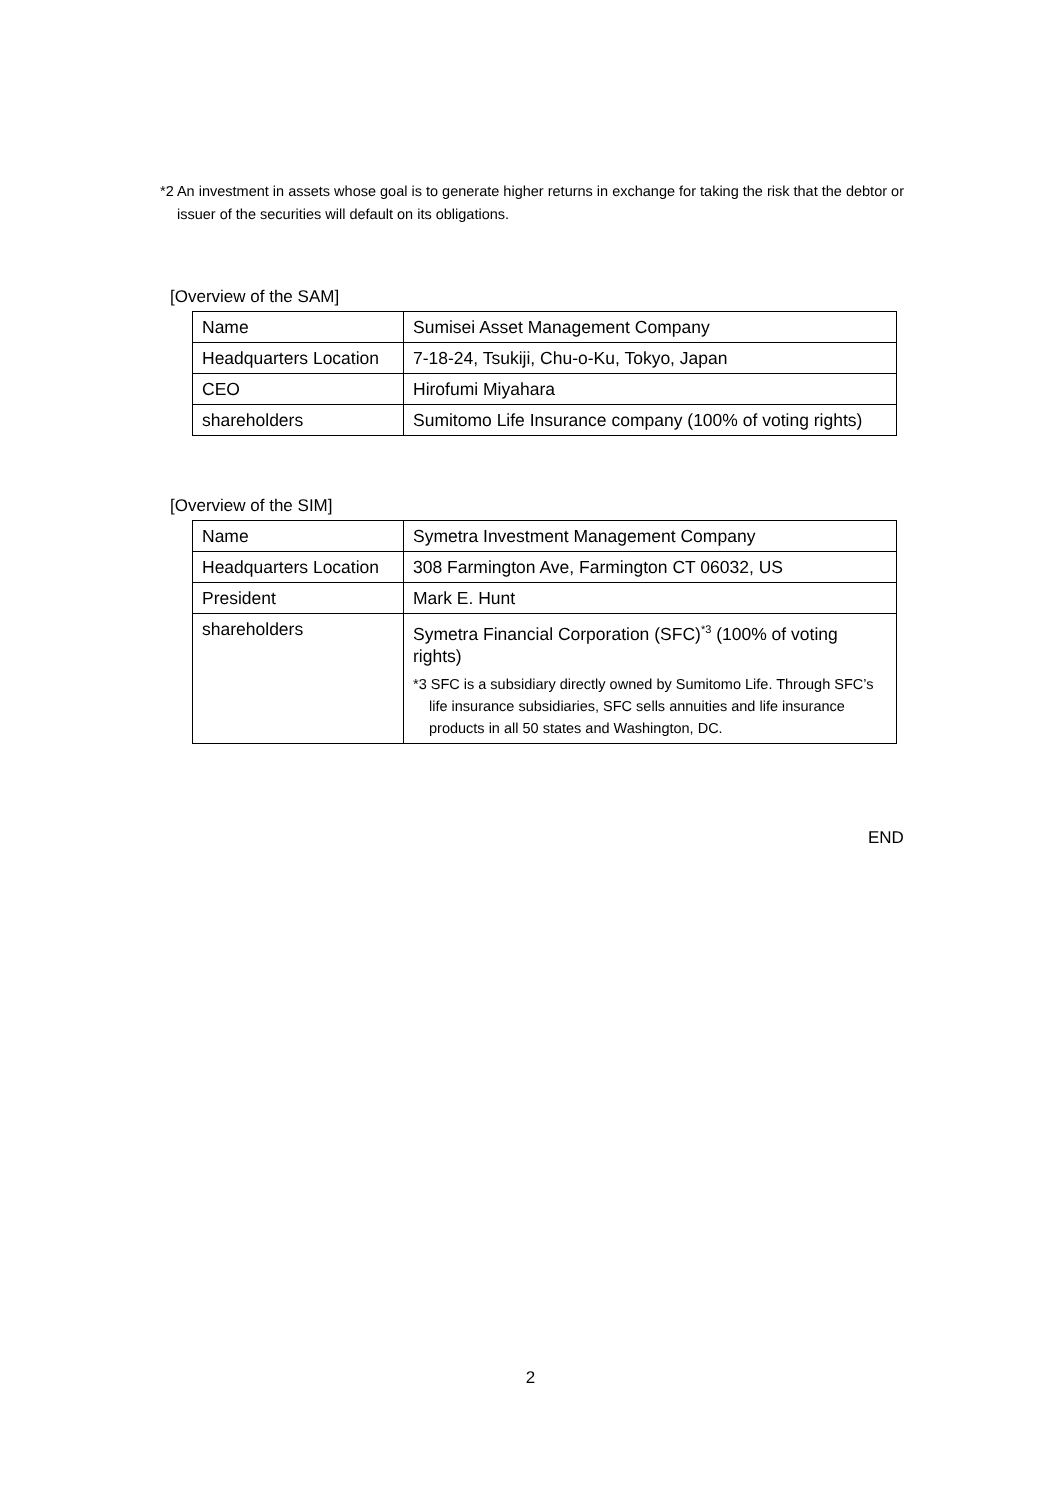*2 An investment in assets whose goal is to generate higher returns in exchange for taking the risk that the debtor or issuer of the securities will default on its obligations.
[Overview of the SAM]
| Name | Sumisei Asset Management Company |
| Headquarters Location | 7-18-24, Tsukiji, Chu-o-Ku, Tokyo, Japan |
| CEO | Hirofumi Miyahara |
| shareholders | Sumitomo Life Insurance company (100% of voting rights) |
[Overview of the SIM]
| Name | Symetra Investment Management Company |
| Headquarters Location | 308 Farmington Ave, Farmington CT 06032, US |
| President | Mark E. Hunt |
| shareholders | Symetra Financial Corporation (SFC)<sup>*3</sup> (100% of voting rights) *3 SFC is a subsidiary directly owned by Sumitomo Life. Through SFC’s life insurance subsidiaries, SFC sells annuities and life insurance products in all 50 states and Washington, DC. |
END
2